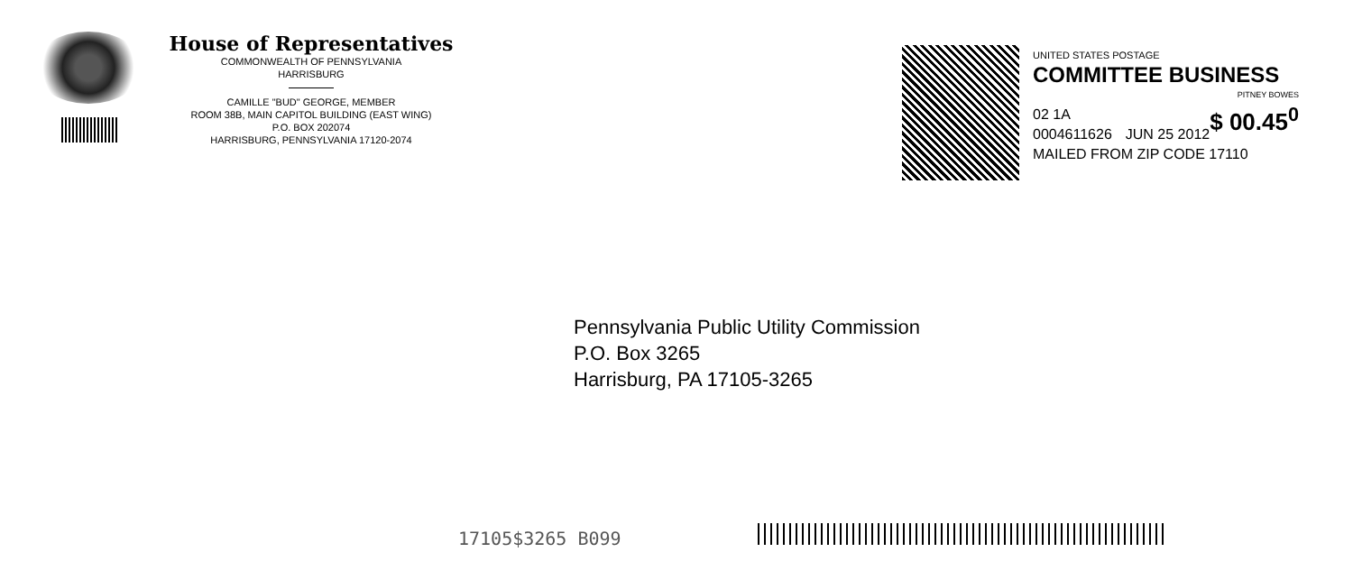House of Representatives
COMMONWEALTH OF PENNSYLVANIA
HARRISBURG
CAMILLE "BUD" GEORGE, MEMBER
ROOM 38B, MAIN CAPITOL BUILDING (EAST WING)
P.O. BOX 202074
HARRISBURG, PENNSYLVANIA 17120-2074
UNITED STATES POSTAGE
COMMITTEE BUSINESS
PITNEY BOWES
02 1A $ 00.45<sup>0</sup>
0004611626 JUN 25 2012
MAILED FROM ZIP CODE 17110
Pennsylvania Public Utility Commission
P.O. Box 3265
Harrisburg, PA 17105-3265
17105$3265 B099